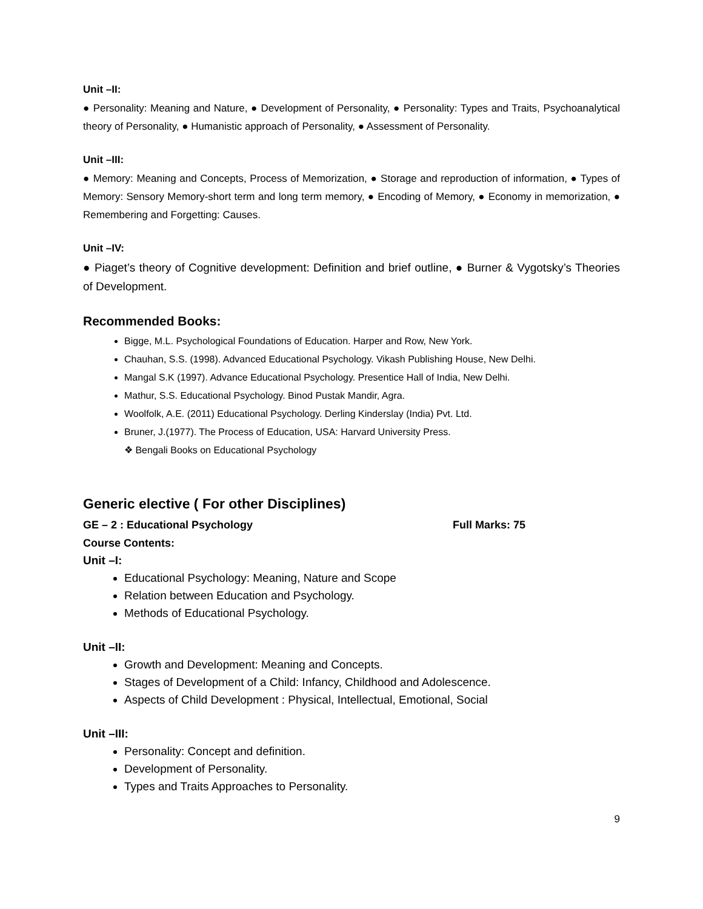Unit –II:
● Personality: Meaning and Nature, ● Development of Personality, ● Personality: Types and Traits, Psychoanalytical theory of Personality, ● Humanistic approach of Personality, ● Assessment of Personality.
Unit –III:
● Memory: Meaning and Concepts, Process of Memorization, ● Storage and reproduction of information, ● Types of Memory: Sensory Memory-short term and long term memory, ● Encoding of Memory, ● Economy in memorization, ● Remembering and Forgetting: Causes.
Unit –IV:
● Piaget’s theory of Cognitive development: Definition and brief outline, ● Burner & Vygotsky’s Theories of Development.
Recommended Books:
Bigge, M.L. Psychological Foundations of Education. Harper and Row, New York.
Chauhan, S.S. (1998). Advanced Educational Psychology. Vikash Publishing House, New Delhi.
Mangal S.K (1997). Advance Educational Psychology. Presentice Hall of India, New Delhi.
Mathur, S.S. Educational Psychology. Binod Pustak Mandir, Agra.
Woolfolk, A.E. (2011) Educational Psychology. Derling Kinderslay (India) Pvt. Ltd.
Bruner, J.(1977). The Process of Education, USA: Harvard University Press.
❖ Bengali Books on Educational Psychology
Generic elective ( For other Disciplines)
GE – 2 : Educational Psychology Full Marks: 75
Course Contents:
Unit –I:
Educational Psychology: Meaning, Nature and Scope
Relation between Education and Psychology.
Methods of Educational Psychology.
Unit –II:
Growth and Development: Meaning and Concepts.
Stages of Development of a Child: Infancy, Childhood and Adolescence.
Aspects of Child Development : Physical, Intellectual, Emotional, Social
Unit –III:
Personality: Concept and definition.
Development of Personality.
Types and Traits Approaches to Personality.
9